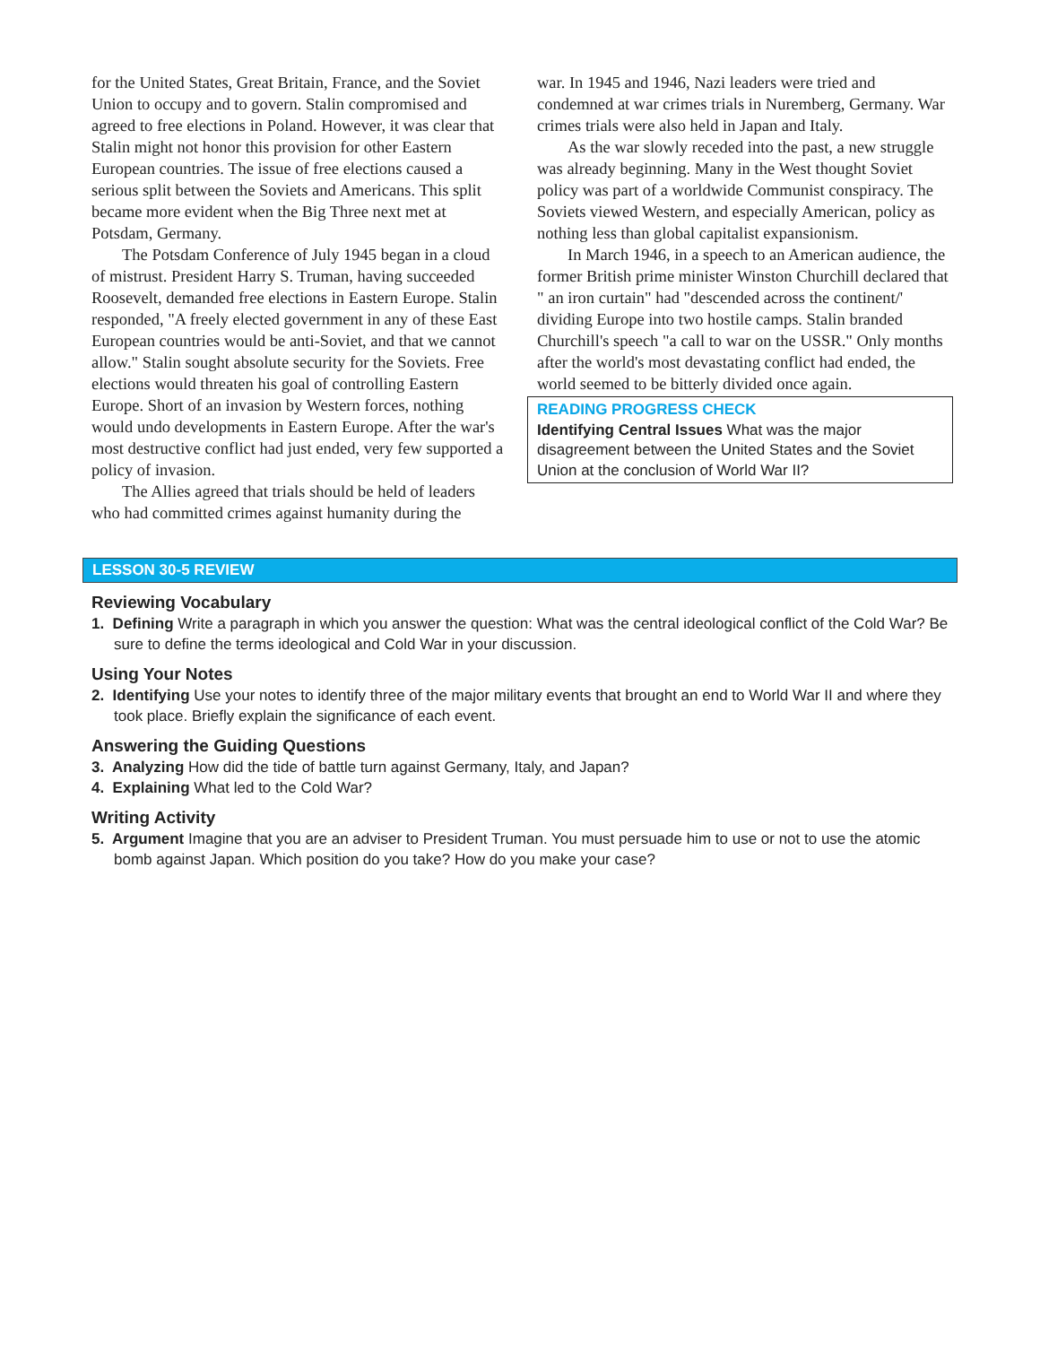for the United States, Great Britain, France, and the Soviet Union to occupy and to govern. Stalin compromised and agreed to free elections in Poland. However, it was clear that Stalin might not honor this provision for other Eastern European countries. The issue of free elections caused a serious split between the Soviets and Americans. This split became more evident when the Big Three next met at Potsdam, Germany.
The Potsdam Conference of July 1945 began in a cloud of mistrust. President Harry S. Truman, having succeeded Roosevelt, demanded free elections in Eastern Europe. Stalin responded, "A freely elected government in any of these East European countries would be anti-Soviet, and that we cannot allow." Stalin sought absolute security for the Soviets. Free elections would threaten his goal of controlling Eastern Europe. Short of an invasion by Western forces, nothing would undo developments in Eastern Europe. After the war's most destructive conflict had just ended, very few supported a policy of invasion.
The Allies agreed that trials should be held of leaders who had committed crimes against humanity during the
war. In 1945 and 1946, Nazi leaders were tried and condemned at war crimes trials in Nuremberg, Germany. War crimes trials were also held in Japan and Italy.
As the war slowly receded into the past, a new struggle was already beginning. Many in the West thought Soviet policy was part of a worldwide Communist conspiracy. The Soviets viewed Western, and especially American, policy as nothing less than global capitalist expansionism.
In March 1946, in a speech to an American audience, the former British prime minister Winston Churchill declared that " an iron curtain" had "descended across the continent/' dividing Europe into two hostile camps. Stalin branded Churchill's speech "a call to war on the USSR." Only months after the world's most devastating conflict had ended, the world seemed to be bitterly divided once again.
READING PROGRESS CHECK
Identifying Central Issues What was the major disagreement between the United States and the Soviet Union at the conclusion of World War II?
LESSON 30-5 REVIEW
Reviewing Vocabulary
1. Defining Write a paragraph in which you answer the question: What was the central ideological conflict of the Cold War? Be sure to define the terms ideological and Cold War in your discussion.
Using Your Notes
2. Identifying Use your notes to identify three of the major military events that brought an end to World War II and where they took place. Briefly explain the significance of each event.
Answering the Guiding Questions
3. Analyzing How did the tide of battle turn against Germany, Italy, and Japan?
4. Explaining What led to the Cold War?
Writing Activity
5. Argument Imagine that you are an adviser to President Truman. You must persuade him to use or not to use the atomic bomb against Japan. Which position do you take? How do you make your case?